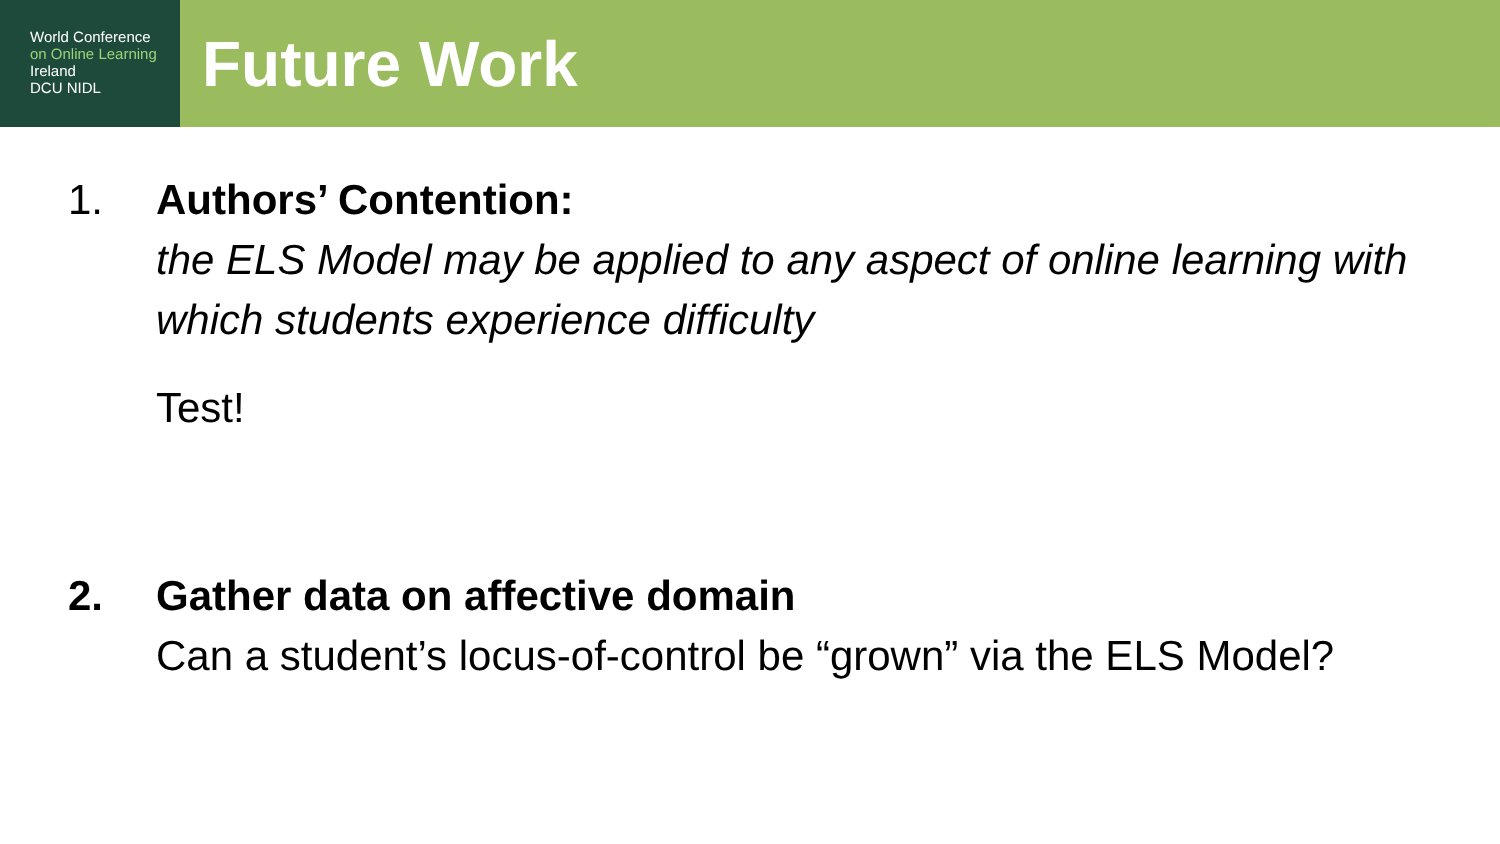World Conference
on Online Learning
Ireland
DCU NIDL
Future Work
1. Authors’ Contention:
the ELS Model may be applied to any aspect of online learning with which students experience difficulty
Test!
2. Gather data on affective domain
Can a student’s locus-of-control be “grown” via the ELS Model?